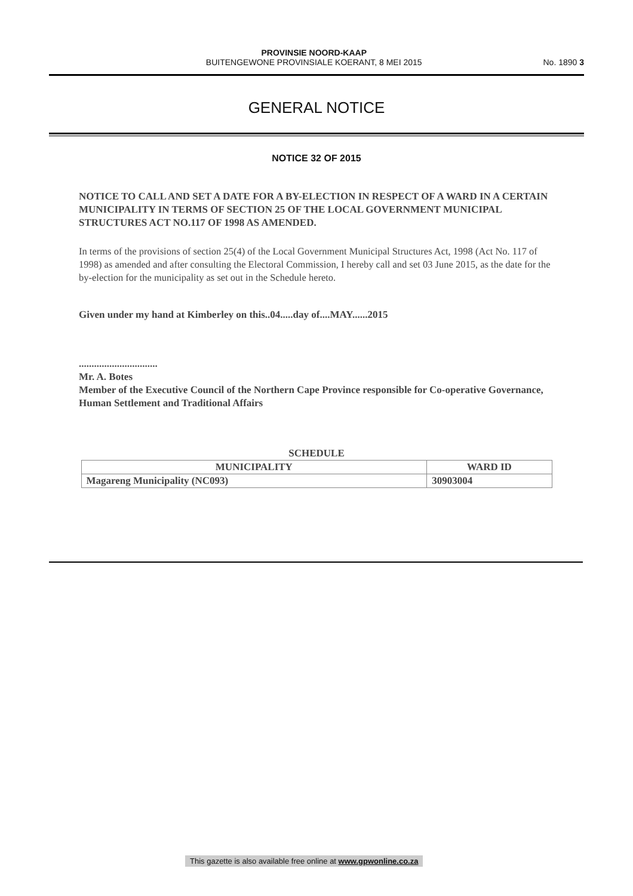PROVINSIE NOORD-KAAP
BUITENGEWONE PROVINSIALE KOERANT, 8 MEI 2015
No. 1890 3
GENERAL NOTICE
NOTICE 32 OF 2015
NOTICE TO CALL AND SET A DATE FOR A BY-ELECTION IN RESPECT OF A WARD IN A CERTAIN MUNICIPALITY IN TERMS OF SECTION 25 OF THE LOCAL GOVERNMENT MUNICIPAL STRUCTURES ACT NO.117 OF 1998 AS AMENDED.
In terms of the provisions of section 25(4) of the Local Government Municipal Structures Act, 1998 (Act No. 117 of 1998) as amended and after consulting the Electoral Commission, I hereby call and set 03 June 2015, as the date for the by-election for the municipality as set out in the Schedule hereto.
Given under my hand at Kimberley on this..04.....day of....MAY......2015
...............................
Mr. A. Botes
Member of the Executive Council of the Northern Cape Province responsible for Co-operative Governance, Human Settlement and Traditional Affairs
SCHEDULE
| MUNICIPALITY | WARD ID |
| --- | --- |
| Magareng Municipality (NC093) | 30903004 |
This gazette is also available free online at www.gpwonline.co.za